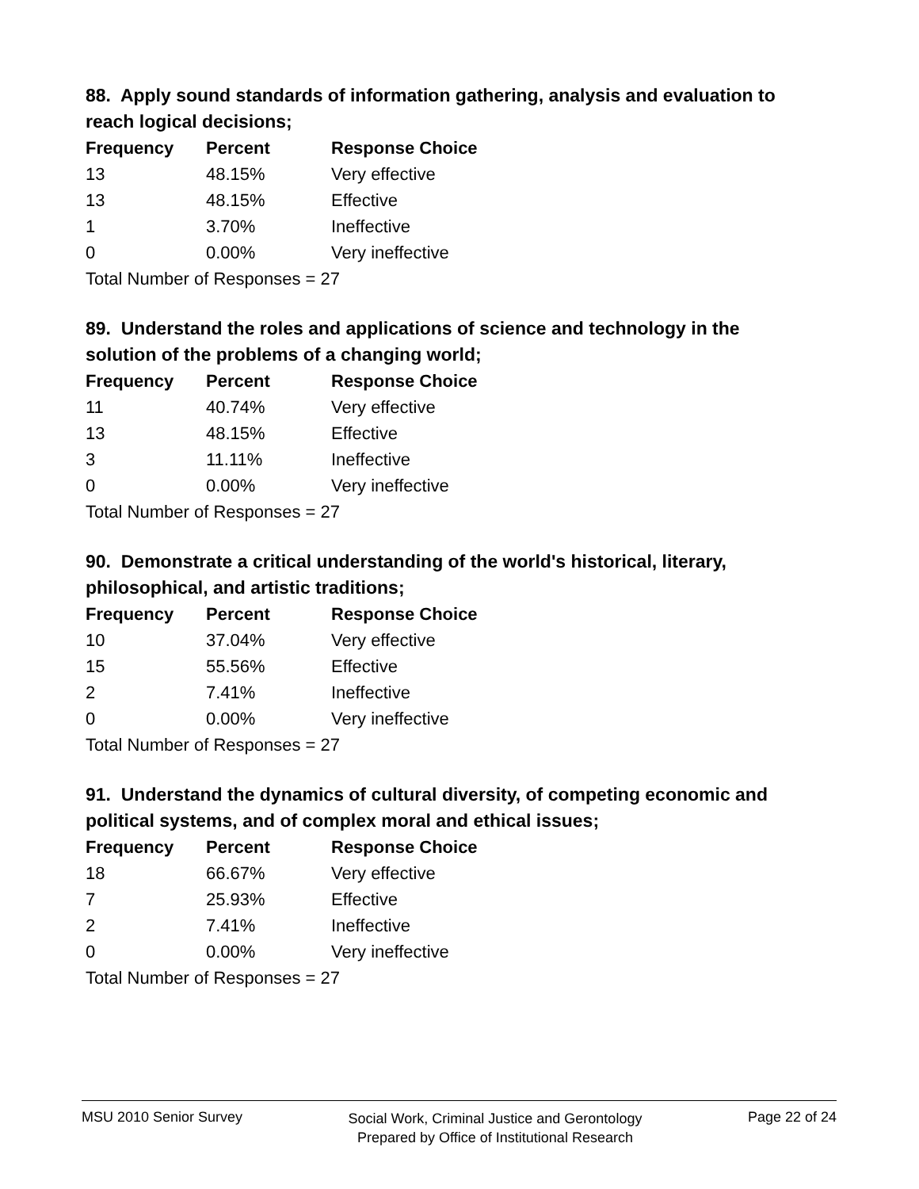88. Apply sound standards of information gathering, analysis and evaluation to reach logical decisions;
| Frequency | Percent | Response Choice |
| --- | --- | --- |
| 13 | 48.15% | Very effective |
| 13 | 48.15% | Effective |
| 1 | 3.70% | Ineffective |
| 0 | 0.00% | Very ineffective |
| Total Number of Responses = 27 | | |
89. Understand the roles and applications of science and technology in the solution of the problems of a changing world;
| Frequency | Percent | Response Choice |
| --- | --- | --- |
| 11 | 40.74% | Very effective |
| 13 | 48.15% | Effective |
| 3 | 11.11% | Ineffective |
| 0 | 0.00% | Very ineffective |
| Total Number of Responses = 27 | | |
90. Demonstrate a critical understanding of the world's historical, literary, philosophical, and artistic traditions;
| Frequency | Percent | Response Choice |
| --- | --- | --- |
| 10 | 37.04% | Very effective |
| 15 | 55.56% | Effective |
| 2 | 7.41% | Ineffective |
| 0 | 0.00% | Very ineffective |
| Total Number of Responses = 27 | | |
91. Understand the dynamics of cultural diversity, of competing economic and political systems, and of complex moral and ethical issues;
| Frequency | Percent | Response Choice |
| --- | --- | --- |
| 18 | 66.67% | Very effective |
| 7 | 25.93% | Effective |
| 2 | 7.41% | Ineffective |
| 0 | 0.00% | Very ineffective |
| Total Number of Responses = 27 | | |
MSU 2010 Senior Survey Social Work, Criminal Justice and Gerontology
Prepared by Office of Institutional Research Page 22 of 24